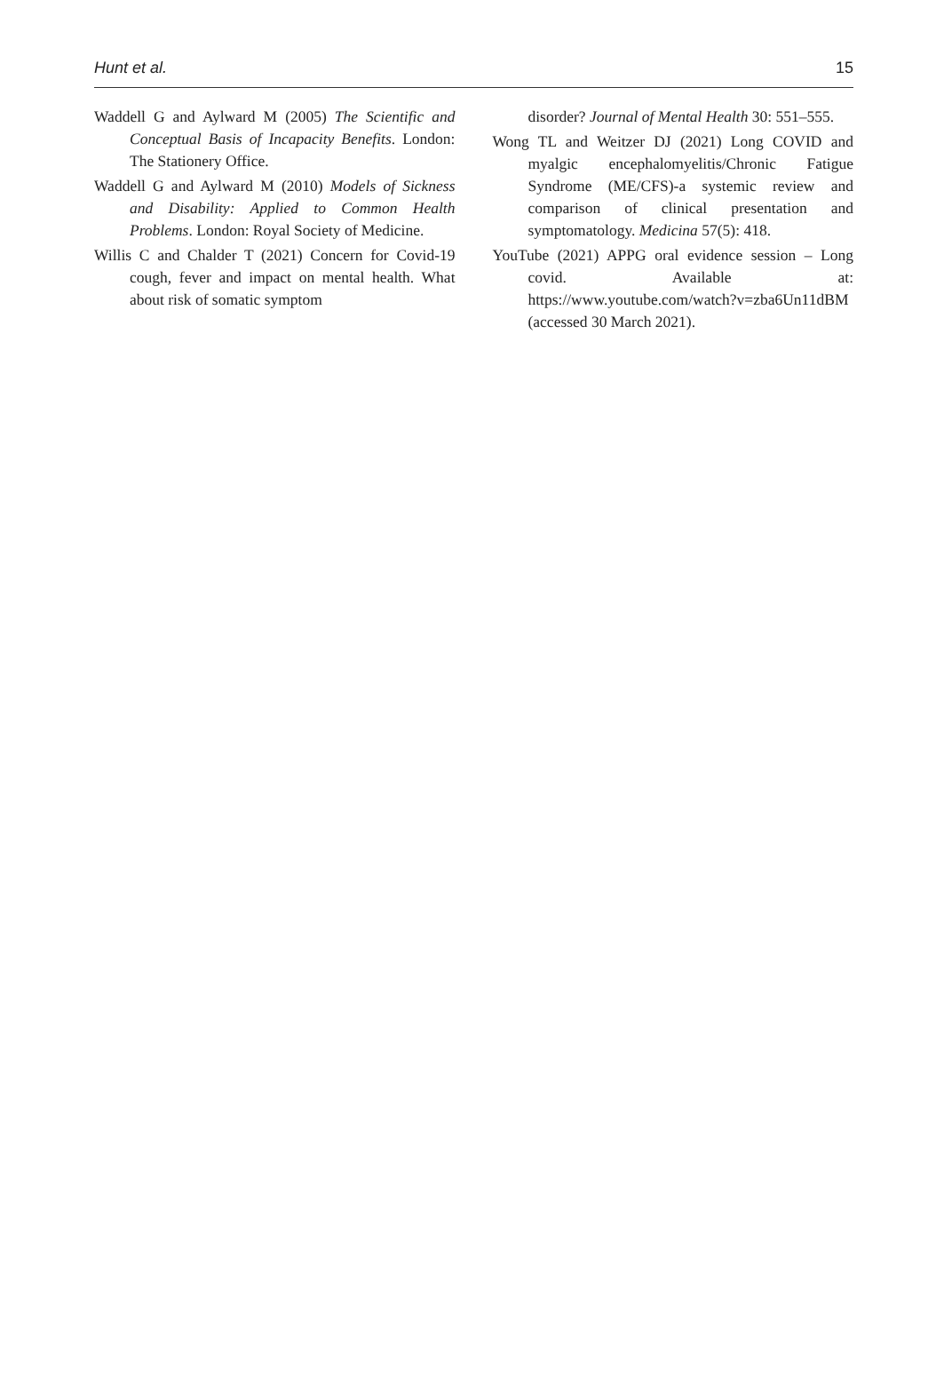Hunt et al. 15
Waddell G and Aylward M (2005) The Scientific and Conceptual Basis of Incapacity Benefits. London: The Stationery Office.
Waddell G and Aylward M (2010) Models of Sickness and Disability: Applied to Common Health Problems. London: Royal Society of Medicine.
Willis C and Chalder T (2021) Concern for Covid-19 cough, fever and impact on mental health. What about risk of somatic symptom
disorder? Journal of Mental Health 30: 551–555.
Wong TL and Weitzer DJ (2021) Long COVID and myalgic encephalomyelitis/Chronic Fatigue Syndrome (ME/CFS)-a systemic review and comparison of clinical presentation and symptomatology. Medicina 57(5): 418.
YouTube (2021) APPG oral evidence session – Long covid. Available at: https://www.youtube.com/watch?v=zba6Un11dBM (accessed 30 March 2021).